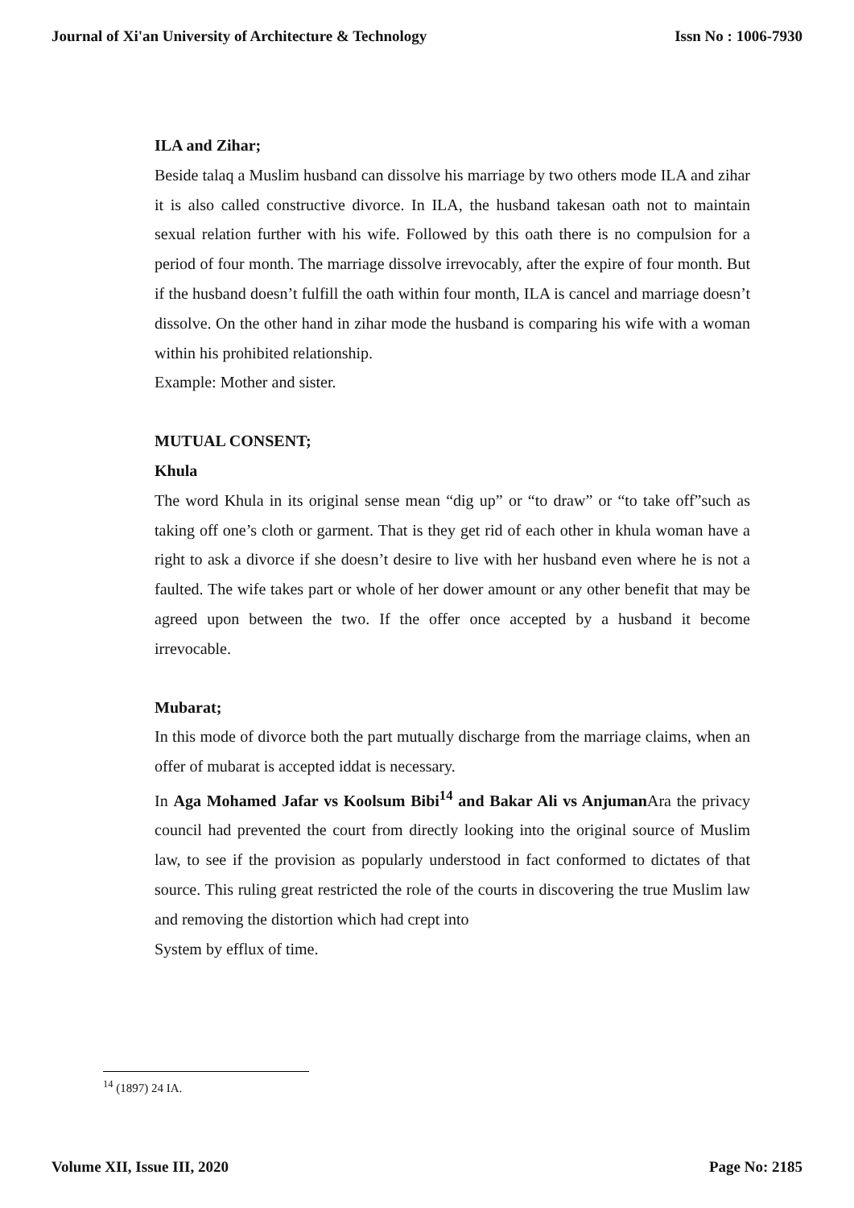Journal of Xi'an University of Architecture & Technology Issn No : 1006-7930
ILA and Zihar;
Beside talaq a Muslim husband can dissolve his marriage by two others mode ILA and zihar it is also called constructive divorce. In ILA, the husband takesan oath not to maintain sexual relation further with his wife. Followed by this oath there is no compulsion for a period of four month. The marriage dissolve irrevocably, after the expire of four month. But if the husband doesn’t fulfill the oath within four month, ILA is cancel and marriage doesn’t dissolve. On the other hand in zihar mode the husband is comparing his wife with a woman within his prohibited relationship.
Example: Mother and sister.
MUTUAL CONSENT;
Khula
The word Khula in its original sense mean “dig up” or “to draw” or “to take off”such as taking off one’s cloth or garment. That is they get rid of each other in khula woman have a right to ask a divorce if she doesn’t desire to live with her husband even where he is not a faulted. The wife takes part or whole of her dower amount or any other benefit that may be agreed upon between the two. If the offer once accepted by a husband it become irrevocable.
Mubarat;
In this mode of divorce both the part mutually discharge from the marriage claims, when an offer of mubarat is accepted iddat is necessary.
In Aga Mohamed Jafar vs Koolsum Bibi<sup>14</sup> and Bakar Ali vs Anjuman Ara the privacy council had prevented the court from directly looking into the original source of Muslim law, to see if the provision as popularly understood in fact conformed to dictates of that source. This ruling great restricted the role of the courts in discovering the true Muslim law and removing the distortion which had crept into
System by efflux of time.
<sup>14</sup> (1897) 24 IA.
Volume XII, Issue III, 2020 Page No: 2185